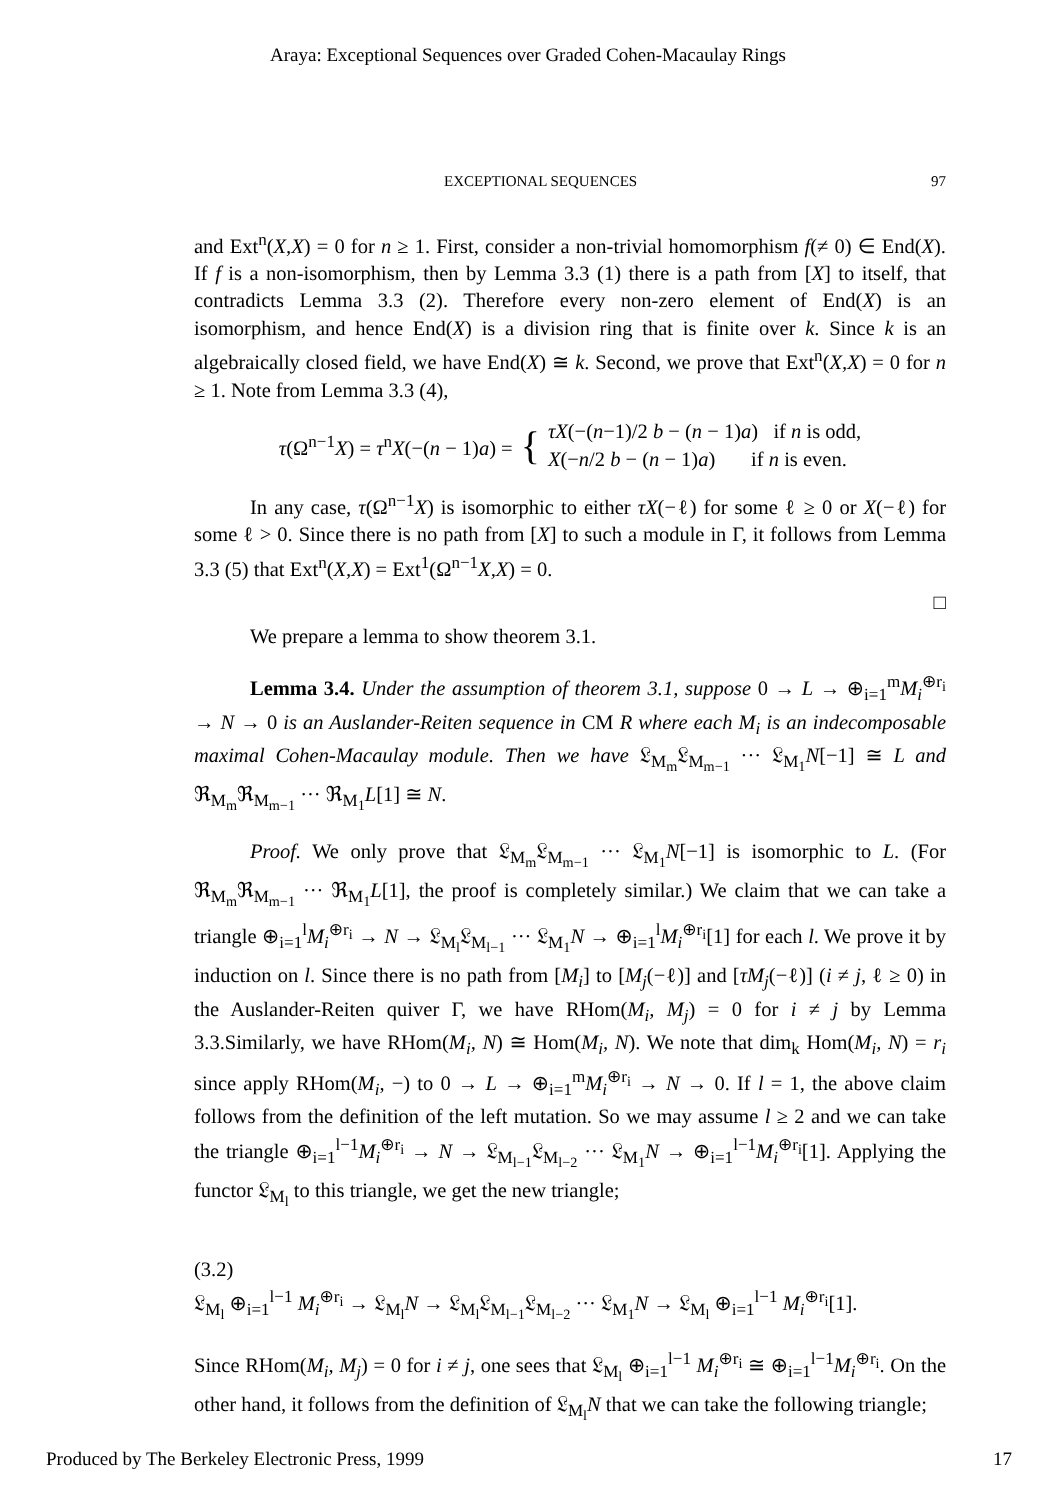Araya: Exceptional Sequences over Graded Cohen-Macaulay Rings
EXCEPTIONAL SEQUENCES 97
and Ext<sup>n</sup>(X,X) = 0 for n ≥ 1. First, consider a non-trivial homomorphism f(≠ 0) ∈ End(X). If f is a non-isomorphism, then by Lemma 3.3 (1) there is a path from [X] to itself, that contradicts Lemma 3.3 (2). Therefore every non-zero element of End(X) is an isomorphism, and hence End(X) is a division ring that is finite over k. Since k is an algebraically closed field, we have End(X) ≅ k. Second, we prove that Ext<sup>n</sup>(X,X) = 0 for n ≥ 1. Note from Lemma 3.3 (4),
τ(Ω<sup>n−1</sup>X) = τ<sup>n</sup>X(−(n − 1)a) = { τX(−(n−1)/2 b − (n − 1)a) if n is odd,
X(−n/2 b − (n − 1)a) if n is even.
In any case, τ(Ω<sup>n−1</sup>X) is isomorphic to either τX(−ℓ) for some ℓ ≥ 0 or X(−ℓ) for some ℓ > 0. Since there is no path from [X] to such a module in Γ, it follows from Lemma 3.3 (5) that Ext<sup>n</sup>(X,X) = Ext<sup>1</sup>(Ω<sup>n−1</sup>X,X) = 0.
□
We prepare a lemma to show theorem 3.1.
Lemma 3.4. Under the assumption of theorem 3.1, suppose 0 → L → ⊕<sub>i=1</sub><sup>m</sup>M<sub>i</sub><sup>⊕r<sub>i</sub></sup> → N → 0 is an Auslander-Reiten sequence in CM R where each M<sub>i</sub> is an indecomposable maximal Cohen-Macaulay module. Then we have 𝔏<sub>M<sub>m</sub></sub>𝔏<sub>M<sub>m−1</sub></sub> ··· 𝔏<sub>M<sub>1</sub></sub>N[−1] ≅ L and ℜ<sub>M<sub>m</sub></sub>ℜ<sub>M<sub>m−1</sub></sub> ··· ℜ<sub>M<sub>1</sub></sub>L[1] ≅ N.
Proof. We only prove that 𝔏<sub>M<sub>m</sub></sub>𝔏<sub>M<sub>m−1</sub></sub> ··· 𝔏<sub>M<sub>1</sub></sub>N[−1] is isomorphic to L. (For ℜ<sub>M<sub>m</sub></sub>ℜ<sub>M<sub>m−1</sub></sub> ··· ℜ<sub>M<sub>1</sub></sub>L[1], the proof is completely similar.) We claim that we can take a triangle ⊕<sub>i=1</sub><sup>l</sup>M<sub>i</sub><sup>⊕r<sub>i</sub></sup> → N → 𝔏<sub>M<sub>l</sub></sub>𝔏<sub>M<sub>l−1</sub></sub> ··· 𝔏<sub>M<sub>1</sub></sub>N → ⊕<sub>i=1</sub><sup>l</sup>M<sub>i</sub><sup>⊕r<sub>i</sub></sup>[1] for each l. We prove it by induction on l. Since there is no path from [M<sub>i</sub>] to [M<sub>j</sub>(−ℓ)] and [τM<sub>j</sub>(−ℓ)] (i ≠ j, ℓ ≥ 0) in the Auslander-Reiten quiver Γ, we have RHom(M<sub>i</sub>, M<sub>j</sub>) = 0 for i ≠ j by Lemma 3.3.Similarly, we have RHom(M<sub>i</sub>, N) ≅ Hom(M<sub>i</sub>, N). We note that dim<sub>k</sub> Hom(M<sub>i</sub>, N) = r<sub>i</sub> since apply RHom(M<sub>i</sub>, −) to 0 → L → ⊕<sub>i=1</sub><sup>m</sup>M<sub>i</sub><sup>⊕r<sub>i</sub></sup> → N → 0. If l = 1, the above claim follows from the definition of the left mutation. So we may assume l ≥ 2 and we can take the triangle ⊕<sub>i=1</sub><sup>l−1</sup>M<sub>i</sub><sup>⊕r<sub>i</sub></sup> → N → 𝔏<sub>M<sub>l−1</sub></sub>𝔏<sub>M<sub>l−2</sub></sub> ··· 𝔏<sub>M<sub>1</sub></sub>N → ⊕<sub>i=1</sub><sup>l−1</sup>M<sub>i</sub><sup>⊕r<sub>i</sub></sup>[1]. Applying the functor 𝔏<sub>M<sub>l</sub></sub> to this triangle, we get the new triangle;
(3.2)
𝔏<sub>M<sub>l</sub></sub> ⊕<sub>i=1</sub><sup>l−1</sup> M<sub>i</sub><sup>⊕r<sub>i</sub></sup> → 𝔏<sub>M<sub>l</sub></sub>N → 𝔏<sub>M<sub>l</sub></sub>𝔏<sub>M<sub>l−1</sub></sub>𝔏<sub>M<sub>l−2</sub></sub> ··· 𝔏<sub>M<sub>1</sub></sub>N → 𝔏<sub>M<sub>l</sub></sub> ⊕<sub>i=1</sub><sup>l−1</sup> M<sub>i</sub><sup>⊕r<sub>i</sub></sup>[1].
Since RHom(M<sub>i</sub>, M<sub>j</sub>) = 0 for i ≠ j, one sees that 𝔏<sub>M<sub>l</sub></sub> ⊕<sub>i=1</sub><sup>l−1</sup> M<sub>i</sub><sup>⊕r<sub>i</sub></sup> ≅ ⊕<sub>i=1</sub><sup>l−1</sup>M<sub>i</sub><sup>⊕r<sub>i</sub></sup>. On the other hand, it follows from the definition of 𝔏<sub>M<sub>l</sub></sub>N that we can take the following triangle;
Produced by The Berkeley Electronic Press, 1999 17